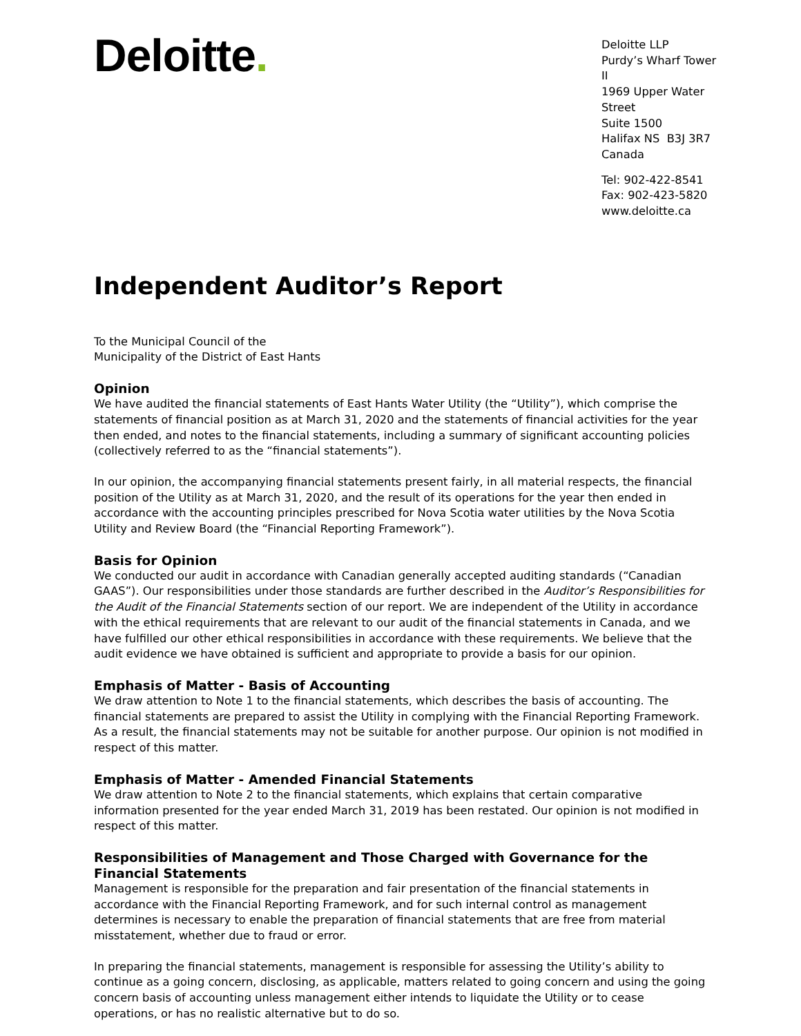Deloitte.
Deloitte LLP
Purdy’s Wharf Tower II
1969 Upper Water Street
Suite 1500
Halifax NS B3J 3R7
Canada
Tel: 902-422-8541
Fax: 902-423-5820
www.deloitte.ca
Independent Auditor’s Report
To the Municipal Council of the
Municipality of the District of East Hants
Opinion
We have audited the financial statements of East Hants Water Utility (the “Utility”), which comprise the statements of financial position as at March 31, 2020 and the statements of financial activities for the year then ended, and notes to the financial statements, including a summary of significant accounting policies (collectively referred to as the “financial statements”).
In our opinion, the accompanying financial statements present fairly, in all material respects, the financial position of the Utility as at March 31, 2020, and the result of its operations for the year then ended in accordance with the accounting principles prescribed for Nova Scotia water utilities by the Nova Scotia Utility and Review Board (the “Financial Reporting Framework”).
Basis for Opinion
We conducted our audit in accordance with Canadian generally accepted auditing standards (“Canadian GAAS”). Our responsibilities under those standards are further described in the Auditor’s Responsibilities for the Audit of the Financial Statements section of our report. We are independent of the Utility in accordance with the ethical requirements that are relevant to our audit of the financial statements in Canada, and we have fulfilled our other ethical responsibilities in accordance with these requirements. We believe that the audit evidence we have obtained is sufficient and appropriate to provide a basis for our opinion.
Emphasis of Matter - Basis of Accounting
We draw attention to Note 1 to the financial statements, which describes the basis of accounting. The financial statements are prepared to assist the Utility in complying with the Financial Reporting Framework. As a result, the financial statements may not be suitable for another purpose. Our opinion is not modified in respect of this matter.
Emphasis of Matter - Amended Financial Statements
We draw attention to Note 2 to the financial statements, which explains that certain comparative information presented for the year ended March 31, 2019 has been restated. Our opinion is not modified in respect of this matter.
Responsibilities of Management and Those Charged with Governance for the Financial Statements
Management is responsible for the preparation and fair presentation of the financial statements in accordance with the Financial Reporting Framework, and for such internal control as management determines is necessary to enable the preparation of financial statements that are free from material misstatement, whether due to fraud or error.
In preparing the financial statements, management is responsible for assessing the Utility’s ability to continue as a going concern, disclosing, as applicable, matters related to going concern and using the going concern basis of accounting unless management either intends to liquidate the Utility or to cease operations, or has no realistic alternative but to do so.